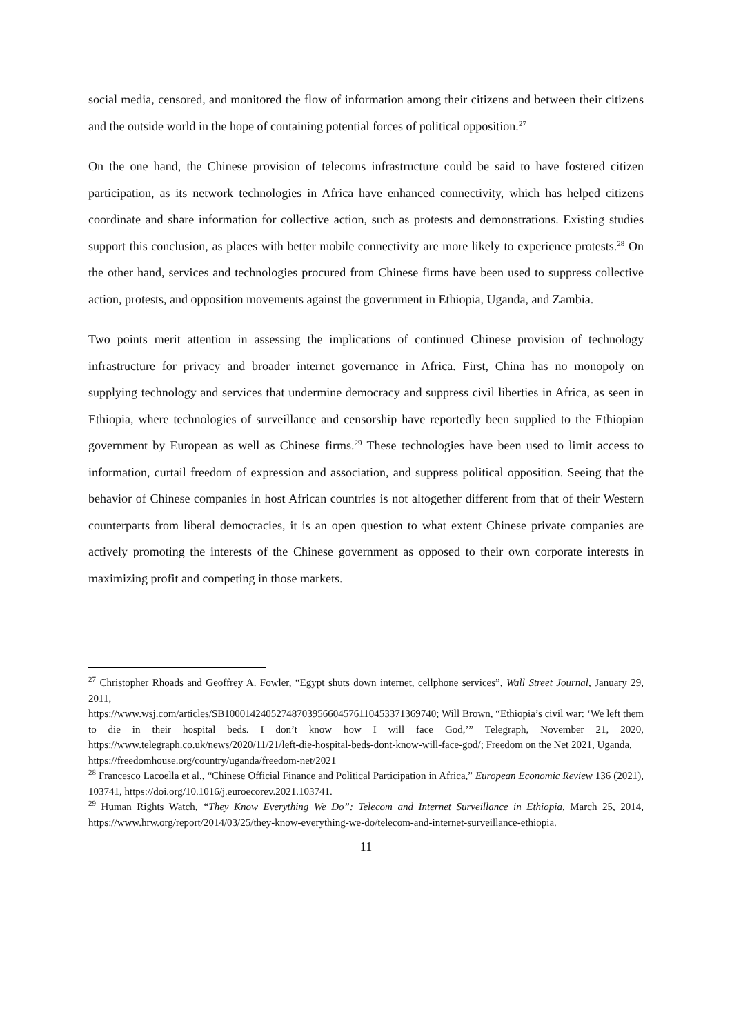social media, censored, and monitored the flow of information among their citizens and between their citizens and the outside world in the hope of containing potential forces of political opposition.<sup>27</sup>
On the one hand, the Chinese provision of telecoms infrastructure could be said to have fostered citizen participation, as its network technologies in Africa have enhanced connectivity, which has helped citizens coordinate and share information for collective action, such as protests and demonstrations. Existing studies support this conclusion, as places with better mobile connectivity are more likely to experience protests.<sup>28</sup> On the other hand, services and technologies procured from Chinese firms have been used to suppress collective action, protests, and opposition movements against the government in Ethiopia, Uganda, and Zambia.
Two points merit attention in assessing the implications of continued Chinese provision of technology infrastructure for privacy and broader internet governance in Africa. First, China has no monopoly on supplying technology and services that undermine democracy and suppress civil liberties in Africa, as seen in Ethiopia, where technologies of surveillance and censorship have reportedly been supplied to the Ethiopian government by European as well as Chinese firms.<sup>29</sup> These technologies have been used to limit access to information, curtail freedom of expression and association, and suppress political opposition. Seeing that the behavior of Chinese companies in host African countries is not altogether different from that of their Western counterparts from liberal democracies, it is an open question to what extent Chinese private companies are actively promoting the interests of the Chinese government as opposed to their own corporate interests in maximizing profit and competing in those markets.
<sup>27</sup> Christopher Rhoads and Geoffrey A. Fowler, “Egypt shuts down internet, cellphone services”, Wall Street Journal, January 29, 2011,
https://www.wsj.com/articles/SB10001424052748703956604576110453371369740; Will Brown, “Ethiopia’s civil war: ‘We left them to die in their hospital beds. I don’t know how I will face God,’” Telegraph, November 21, 2020, https://www.telegraph.co.uk/news/2020/11/21/left-die-hospital-beds-dont-know-will-face-god/; Freedom on the Net 2021, Uganda,
https://freedomhouse.org/country/uganda/freedom-net/2021
<sup>28</sup> Francesco Lacoella et al., “Chinese Official Finance and Political Participation in Africa,” European Economic Review 136 (2021), 103741, https://doi.org/10.1016/j.euroecorev.2021.103741.
<sup>29</sup> Human Rights Watch, “They Know Everything We Do”: Telecom and Internet Surveillance in Ethiopia, March 25, 2014, https://www.hrw.org/report/2014/03/25/they-know-everything-we-do/telecom-and-internet-surveillance-ethiopia.
11